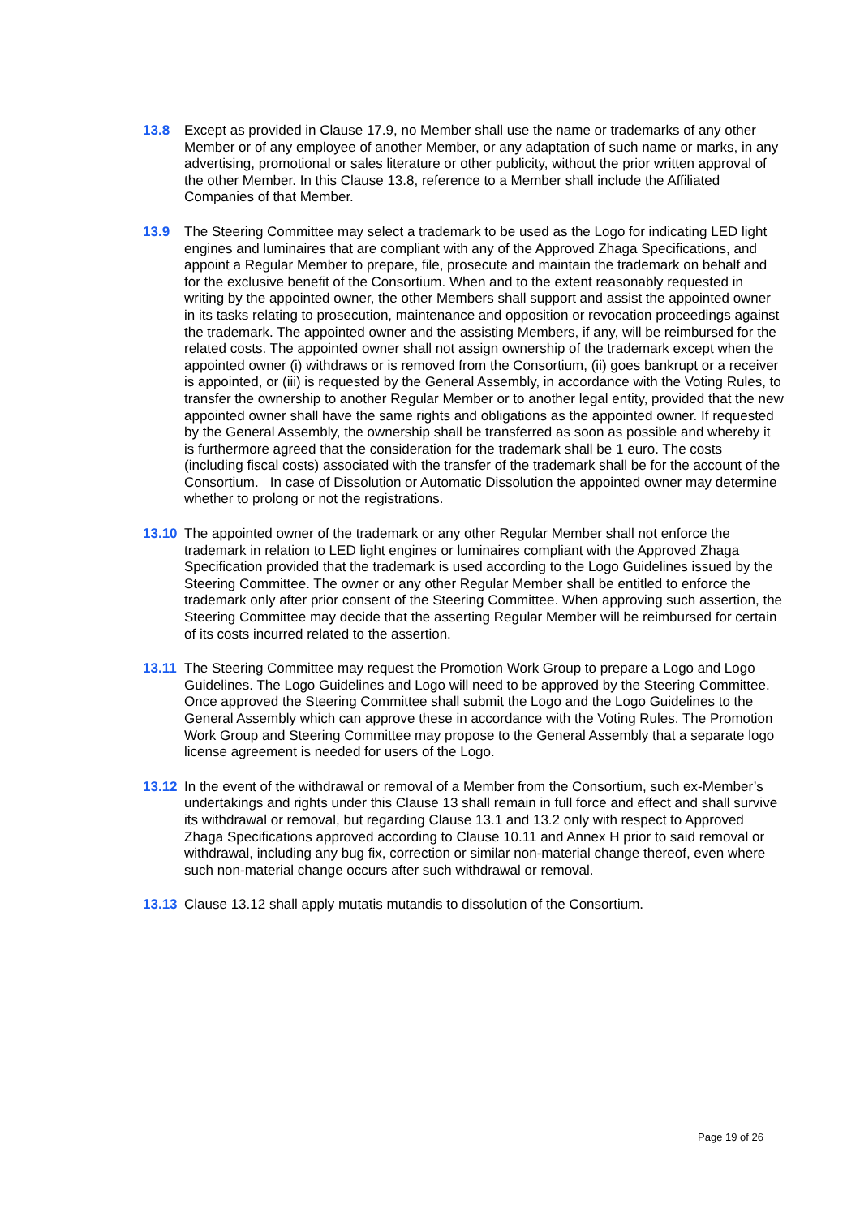13.8 Except as provided in Clause 17.9, no Member shall use the name or trademarks of any other Member or of any employee of another Member, or any adaptation of such name or marks, in any advertising, promotional or sales literature or other publicity, without the prior written approval of the other Member. In this Clause 13.8, reference to a Member shall include the Affiliated Companies of that Member.
13.9 The Steering Committee may select a trademark to be used as the Logo for indicating LED light engines and luminaires that are compliant with any of the Approved Zhaga Specifications, and appoint a Regular Member to prepare, file, prosecute and maintain the trademark on behalf and for the exclusive benefit of the Consortium. When and to the extent reasonably requested in writing by the appointed owner, the other Members shall support and assist the appointed owner in its tasks relating to prosecution, maintenance and opposition or revocation proceedings against the trademark. The appointed owner and the assisting Members, if any, will be reimbursed for the related costs. The appointed owner shall not assign ownership of the trademark except when the appointed owner (i) withdraws or is removed from the Consortium, (ii) goes bankrupt or a receiver is appointed, or (iii) is requested by the General Assembly, in accordance with the Voting Rules, to transfer the ownership to another Regular Member or to another legal entity, provided that the new appointed owner shall have the same rights and obligations as the appointed owner. If requested by the General Assembly, the ownership shall be transferred as soon as possible and whereby it is furthermore agreed that the consideration for the trademark shall be 1 euro. The costs (including fiscal costs) associated with the transfer of the trademark shall be for the account of the Consortium. In case of Dissolution or Automatic Dissolution the appointed owner may determine whether to prolong or not the registrations.
13.10 The appointed owner of the trademark or any other Regular Member shall not enforce the trademark in relation to LED light engines or luminaires compliant with the Approved Zhaga Specification provided that the trademark is used according to the Logo Guidelines issued by the Steering Committee. The owner or any other Regular Member shall be entitled to enforce the trademark only after prior consent of the Steering Committee. When approving such assertion, the Steering Committee may decide that the asserting Regular Member will be reimbursed for certain of its costs incurred related to the assertion.
13.11 The Steering Committee may request the Promotion Work Group to prepare a Logo and Logo Guidelines. The Logo Guidelines and Logo will need to be approved by the Steering Committee. Once approved the Steering Committee shall submit the Logo and the Logo Guidelines to the General Assembly which can approve these in accordance with the Voting Rules. The Promotion Work Group and Steering Committee may propose to the General Assembly that a separate logo license agreement is needed for users of the Logo.
13.12 In the event of the withdrawal or removal of a Member from the Consortium, such ex-Member’s undertakings and rights under this Clause 13 shall remain in full force and effect and shall survive its withdrawal or removal, but regarding Clause 13.1 and 13.2 only with respect to Approved Zhaga Specifications approved according to Clause 10.11 and Annex H prior to said removal or withdrawal, including any bug fix, correction or similar non-material change thereof, even where such non-material change occurs after such withdrawal or removal.
13.13 Clause 13.12 shall apply mutatis mutandis to dissolution of the Consortium.
Page 19 of 26